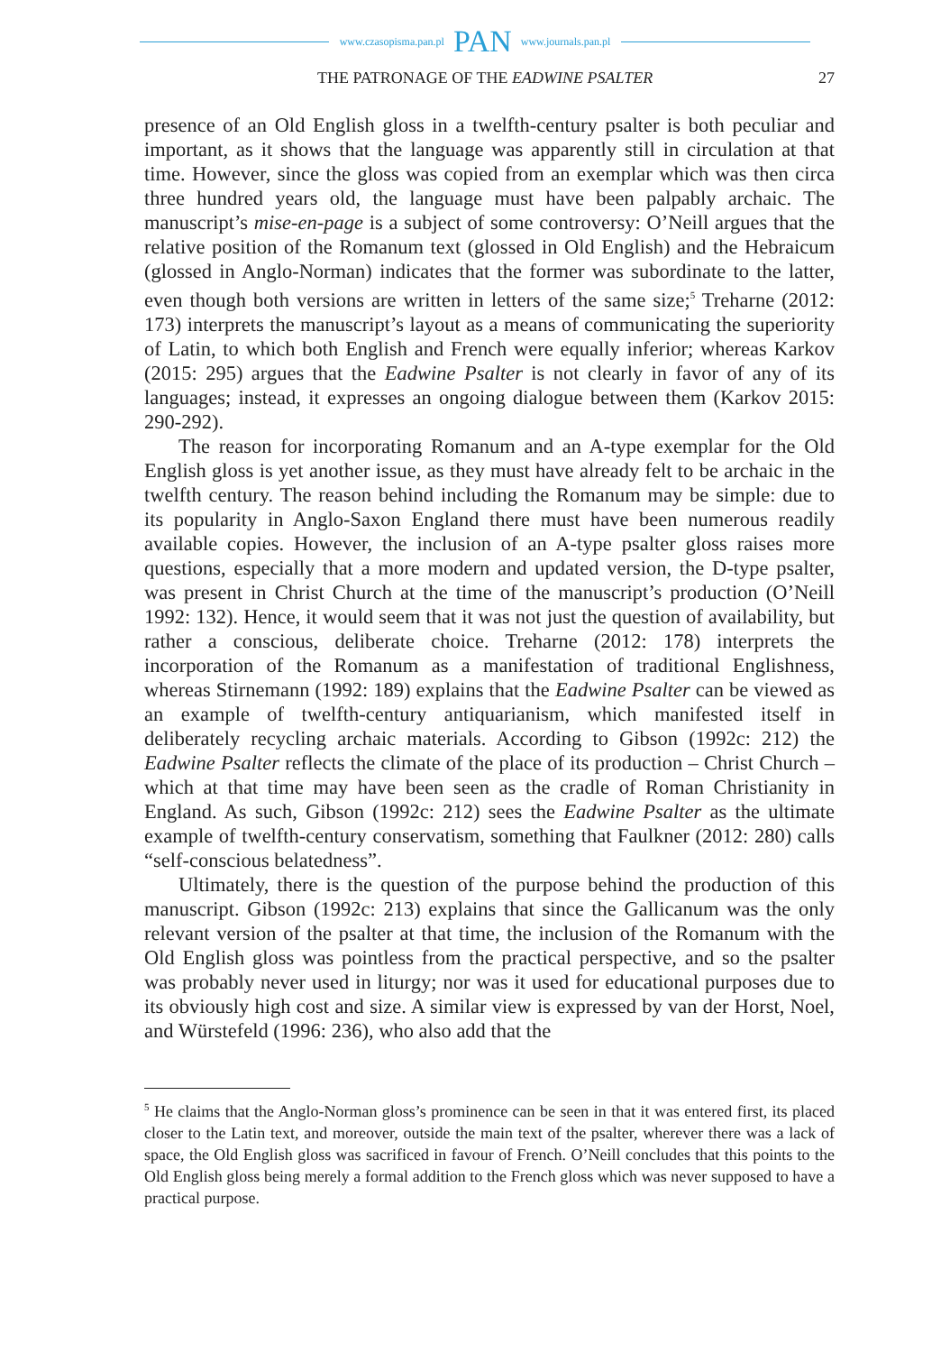www.czasopisma.pan.pl PAN www.journals.pan.pl
THE PATRONAGE OF THE EADWINE PSALTER 27
presence of an Old English gloss in a twelfth-century psalter is both peculiar and important, as it shows that the language was apparently still in circulation at that time. However, since the gloss was copied from an exemplar which was then circa three hundred years old, the language must have been palpably archaic. The manuscript’s mise-en-page is a subject of some controversy: O’Neill argues that the relative position of the Romanum text (glossed in Old English) and the Hebraicum (glossed in Anglo-Norman) indicates that the former was subordinate to the latter, even though both versions are written in letters of the same size;<sup>5</sup> Treharne (2012: 173) interprets the manuscript’s layout as a means of communicating the superiority of Latin, to which both English and French were equally inferior; whereas Karkov (2015: 295) argues that the Eadwine Psalter is not clearly in favor of any of its languages; instead, it expresses an ongoing dialogue between them (Karkov 2015: 290-292).
The reason for incorporating Romanum and an A-type exemplar for the Old English gloss is yet another issue, as they must have already felt to be archaic in the twelfth century. The reason behind including the Romanum may be simple: due to its popularity in Anglo-Saxon England there must have been numerous readily available copies. However, the inclusion of an A-type psalter gloss raises more questions, especially that a more modern and updated version, the D-type psalter, was present in Christ Church at the time of the manuscript’s production (O’Neill 1992: 132). Hence, it would seem that it was not just the question of availability, but rather a conscious, deliberate choice. Treharne (2012: 178) interprets the incorporation of the Romanum as a manifestation of traditional Englishness, whereas Stirnemann (1992: 189) explains that the Eadwine Psalter can be viewed as an example of twelfth-century antiquarianism, which manifested itself in deliberately recycling archaic materials. According to Gibson (1992c: 212) the Eadwine Psalter reflects the climate of the place of its production – Christ Church – which at that time may have been seen as the cradle of Roman Christianity in England. As such, Gibson (1992c: 212) sees the Eadwine Psalter as the ultimate example of twelfth-century conservatism, something that Faulkner (2012: 280) calls “self-conscious belatedness”.
Ultimately, there is the question of the purpose behind the production of this manuscript. Gibson (1992c: 213) explains that since the Gallicanum was the only relevant version of the psalter at that time, the inclusion of the Romanum with the Old English gloss was pointless from the practical perspective, and so the psalter was probably never used in liturgy; nor was it used for educational purposes due to its obviously high cost and size. A similar view is expressed by van der Horst, Noel, and Würstefeld (1996: 236), who also add that the
<sup>5</sup> He claims that the Anglo-Norman gloss’s prominence can be seen in that it was entered first, its placed closer to the Latin text, and moreover, outside the main text of the psalter, wherever there was a lack of space, the Old English gloss was sacrificed in favour of French. O’Neill concludes that this points to the Old English gloss being merely a formal addition to the French gloss which was never supposed to have a practical purpose.